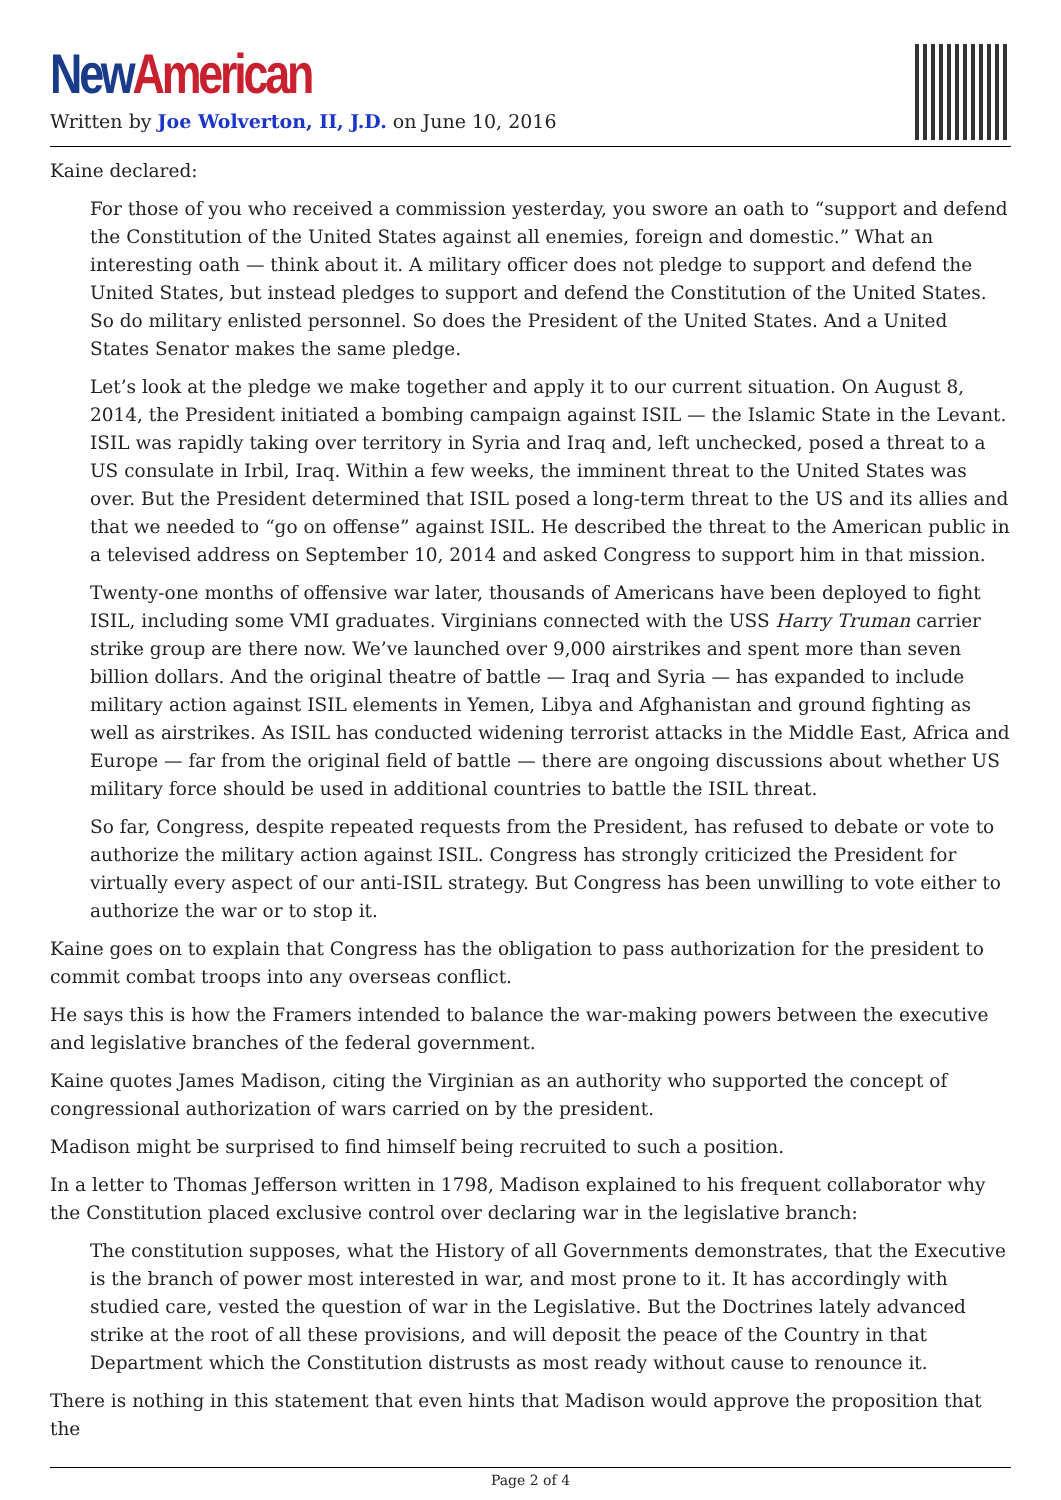New American
Written by Joe Wolverton, II, J.D. on June 10, 2016
Kaine declared:
For those of you who received a commission yesterday, you swore an oath to “support and defend the Constitution of the United States against all enemies, foreign and domestic.” What an interesting oath — think about it. A military officer does not pledge to support and defend the United States, but instead pledges to support and defend the Constitution of the United States. So do military enlisted personnel. So does the President of the United States. And a United States Senator makes the same pledge.
Let’s look at the pledge we make together and apply it to our current situation. On August 8, 2014, the President initiated a bombing campaign against ISIL — the Islamic State in the Levant. ISIL was rapidly taking over territory in Syria and Iraq and, left unchecked, posed a threat to a US consulate in Irbil, Iraq. Within a few weeks, the imminent threat to the United States was over. But the President determined that ISIL posed a long-term threat to the US and its allies and that we needed to “go on offense” against ISIL. He described the threat to the American public in a televised address on September 10, 2014 and asked Congress to support him in that mission.
Twenty-one months of offensive war later, thousands of Americans have been deployed to fight ISIL, including some VMI graduates. Virginians connected with the USS Harry Truman carrier strike group are there now. We’ve launched over 9,000 airstrikes and spent more than seven billion dollars. And the original theatre of battle — Iraq and Syria — has expanded to include military action against ISIL elements in Yemen, Libya and Afghanistan and ground fighting as well as airstrikes. As ISIL has conducted widening terrorist attacks in the Middle East, Africa and Europe — far from the original field of battle — there are ongoing discussions about whether US military force should be used in additional countries to battle the ISIL threat.
So far, Congress, despite repeated requests from the President, has refused to debate or vote to authorize the military action against ISIL. Congress has strongly criticized the President for virtually every aspect of our anti-ISIL strategy. But Congress has been unwilling to vote either to authorize the war or to stop it.
Kaine goes on to explain that Congress has the obligation to pass authorization for the president to commit combat troops into any overseas conflict.
He says this is how the Framers intended to balance the war-making powers between the executive and legislative branches of the federal government.
Kaine quotes James Madison, citing the Virginian as an authority who supported the concept of congressional authorization of wars carried on by the president.
Madison might be surprised to find himself being recruited to such a position.
In a letter to Thomas Jefferson written in 1798, Madison explained to his frequent collaborator why the Constitution placed exclusive control over declaring war in the legislative branch:
The constitution supposes, what the History of all Governments demonstrates, that the Executive is the branch of power most interested in war, and most prone to it. It has accordingly with studied care, vested the question of war in the Legislative. But the Doctrines lately advanced strike at the root of all these provisions, and will deposit the peace of the Country in that Department which the Constitution distrusts as most ready without cause to renounce it.
There is nothing in this statement that even hints that Madison would approve the proposition that the
Page 2 of 4